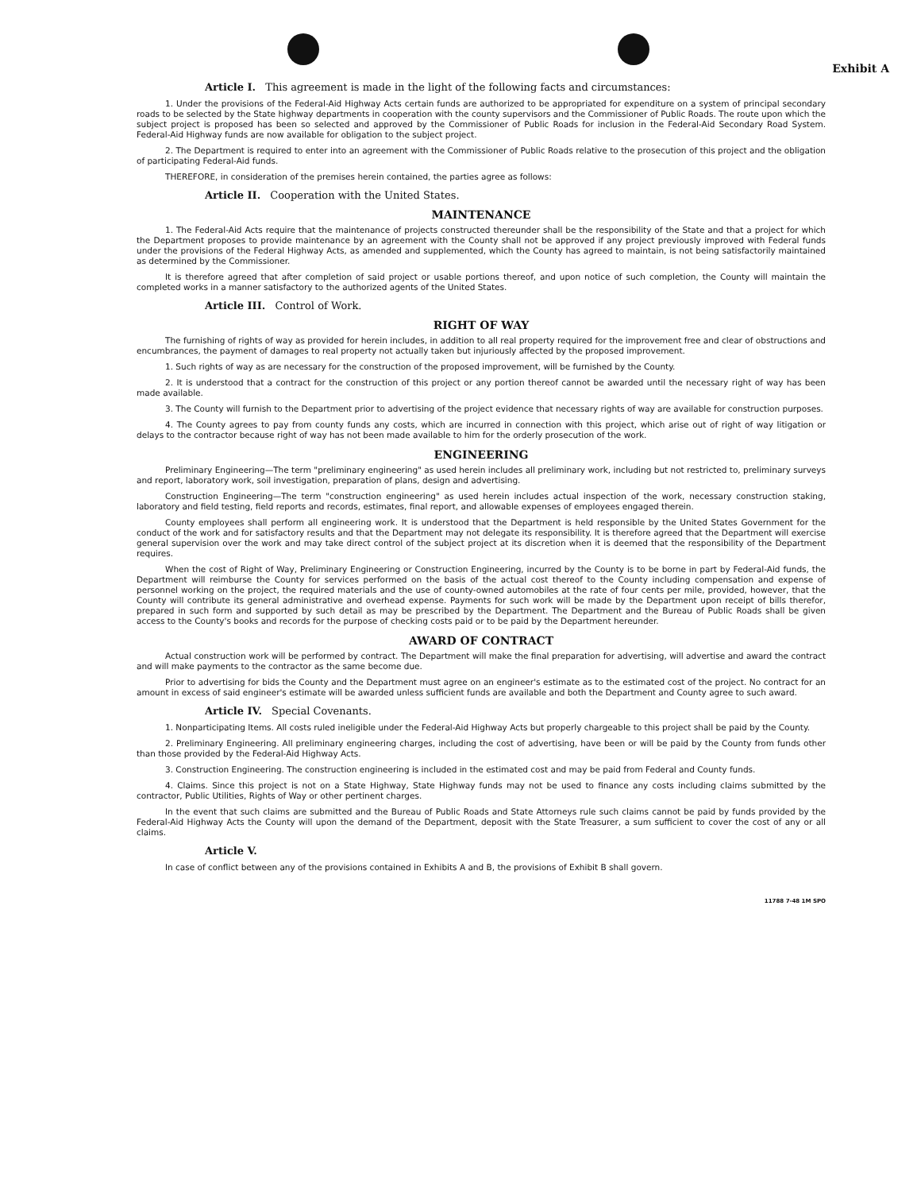Exhibit A
Article I. This agreement is made in the light of the following facts and circumstances:
1. Under the provisions of the Federal-Aid Highway Acts certain funds are authorized to be appropriated for expenditure on a system of principal secondary roads to be selected by the State highway departments in cooperation with the county supervisors and the Commissioner of Public Roads. The route upon which the subject project is proposed has been so selected and approved by the Commissioner of Public Roads for inclusion in the Federal-Aid Secondary Road System. Federal-Aid Highway funds are now available for obligation to the subject project.
2. The Department is required to enter into an agreement with the Commissioner of Public Roads relative to the prosecution of this project and the obligation of participating Federal-Aid funds.
THEREFORE, in consideration of the premises herein contained, the parties agree as follows:
Article II. Cooperation with the United States.
MAINTENANCE
1. The Federal-Aid Acts require that the maintenance of projects constructed thereunder shall be the responsibility of the State and that a project for which the Department proposes to provide maintenance by an agreement with the County shall not be approved if any project previously improved with Federal funds under the provisions of the Federal Highway Acts, as amended and supplemented, which the County has agreed to maintain, is not being satisfactorily maintained as determined by the Commissioner.
It is therefore agreed that after completion of said project or usable portions thereof, and upon notice of such completion, the County will maintain the completed works in a manner satisfactory to the authorized agents of the United States.
Article III. Control of Work.
RIGHT OF WAY
The furnishing of rights of way as provided for herein includes, in addition to all real property required for the improvement free and clear of obstructions and encumbrances, the payment of damages to real property not actually taken but injuriously affected by the proposed improvement.
1. Such rights of way as are necessary for the construction of the proposed improvement, will be furnished by the County.
2. It is understood that a contract for the construction of this project or any portion thereof cannot be awarded until the necessary right of way has been made available.
3. The County will furnish to the Department prior to advertising of the project evidence that necessary rights of way are available for construction purposes.
4. The County agrees to pay from county funds any costs, which are incurred in connection with this project, which arise out of right of way litigation or delays to the contractor because right of way has not been made available to him for the orderly prosecution of the work.
ENGINEERING
Preliminary Engineering—The term "preliminary engineering" as used herein includes all preliminary work, including but not restricted to, preliminary surveys and report, laboratory work, soil investigation, preparation of plans, design and advertising.
Construction Engineering—The term "construction engineering" as used herein includes actual inspection of the work, necessary construction staking, laboratory and field testing, field reports and records, estimates, final report, and allowable expenses of employees engaged therein.
County employees shall perform all engineering work. It is understood that the Department is held responsible by the United States Government for the conduct of the work and for satisfactory results and that the Department may not delegate its responsibility. It is therefore agreed that the Department will exercise general supervision over the work and may take direct control of the subject project at its discretion when it is deemed that the responsibility of the Department requires.
When the cost of Right of Way, Preliminary Engineering or Construction Engineering, incurred by the County is to be borne in part by Federal-Aid funds, the Department will reimburse the County for services performed on the basis of the actual cost thereof to the County including compensation and expense of personnel working on the project, the required materials and the use of county-owned automobiles at the rate of four cents per mile, provided, however, that the County will contribute its general administrative and overhead expense. Payments for such work will be made by the Department upon receipt of bills therefor, prepared in such form and supported by such detail as may be prescribed by the Department. The Department and the Bureau of Public Roads shall be given access to the County's books and records for the purpose of checking costs paid or to be paid by the Department hereunder.
AWARD OF CONTRACT
Actual construction work will be performed by contract. The Department will make the final preparation for advertising, will advertise and award the contract and will make payments to the contractor as the same become due.
Prior to advertising for bids the County and the Department must agree on an engineer's estimate as to the estimated cost of the project. No contract for an amount in excess of said engineer's estimate will be awarded unless sufficient funds are available and both the Department and County agree to such award.
Article IV. Special Covenants.
1. Nonparticipating Items. All costs ruled ineligible under the Federal-Aid Highway Acts but properly chargeable to this project shall be paid by the County.
2. Preliminary Engineering. All preliminary engineering charges, including the cost of advertising, have been or will be paid by the County from funds other than those provided by the Federal-Aid Highway Acts.
3. Construction Engineering. The construction engineering is included in the estimated cost and may be paid from Federal and County funds.
4. Claims. Since this project is not on a State Highway, State Highway funds may not be used to finance any costs including claims submitted by the contractor, Public Utilities, Rights of Way or other pertinent charges.
In the event that such claims are submitted and the Bureau of Public Roads and State Attorneys rule such claims cannot be paid by funds provided by the Federal-Aid Highway Acts the County will upon the demand of the Department, deposit with the State Treasurer, a sum sufficient to cover the cost of any or all claims.
Article V.
In case of conflict between any of the provisions contained in Exhibits A and B, the provisions of Exhibit B shall govern.
11788 7-48 1M SPO